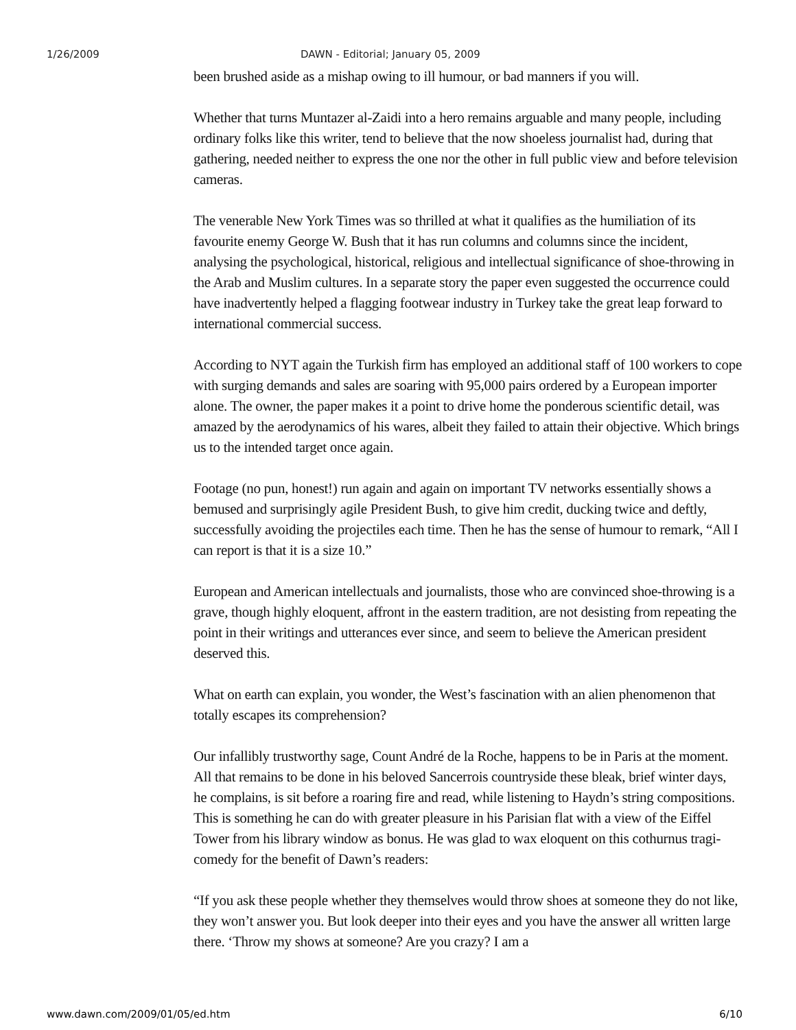1/26/2009 DAWN - Editorial; January 05, 2009
been brushed aside as a mishap owing to ill humour, or bad manners if you will.
Whether that turns Muntazer al-Zaidi into a hero remains arguable and many people, including ordinary folks like this writer, tend to believe that the now shoeless journalist had, during that gathering, needed neither to express the one nor the other in full public view and before television cameras.
The venerable New York Times was so thrilled at what it qualifies as the humiliation of its favourite enemy George W. Bush that it has run columns and columns since the incident, analysing the psychological, historical, religious and intellectual significance of shoe-throwing in the Arab and Muslim cultures. In a separate story the paper even suggested the occurrence could have inadvertently helped a flagging footwear industry in Turkey take the great leap forward to international commercial success.
According to NYT again the Turkish firm has employed an additional staff of 100 workers to cope with surging demands and sales are soaring with 95,000 pairs ordered by a European importer alone. The owner, the paper makes it a point to drive home the ponderous scientific detail, was amazed by the aerodynamics of his wares, albeit they failed to attain their objective. Which brings us to the intended target once again.
Footage (no pun, honest!) run again and again on important TV networks essentially shows a bemused and surprisingly agile President Bush, to give him credit, ducking twice and deftly, successfully avoiding the projectiles each time. Then he has the sense of humour to remark, “All I can report is that it is a size 10.”
European and American intellectuals and journalists, those who are convinced shoe-throwing is a grave, though highly eloquent, affront in the eastern tradition, are not desisting from repeating the point in their writings and utterances ever since, and seem to believe the American president deserved this.
What on earth can explain, you wonder, the West’s fascination with an alien phenomenon that totally escapes its comprehension?
Our infallibly trustworthy sage, Count André de la Roche, happens to be in Paris at the moment. All that remains to be done in his beloved Sancerrois countryside these bleak, brief winter days, he complains, is sit before a roaring fire and read, while listening to Haydn’s string compositions. This is something he can do with greater pleasure in his Parisian flat with a view of the Eiffel Tower from his library window as bonus. He was glad to wax eloquent on this cothurnus tragi-comedy for the benefit of Dawn’s readers:
“If you ask these people whether they themselves would throw shoes at someone they do not like, they won’t answer you. But look deeper into their eyes and you have the answer all written large there. ‘Throw my shows at someone? Are you crazy? I am a
www.dawn.com/2009/01/05/ed.htm 6/10